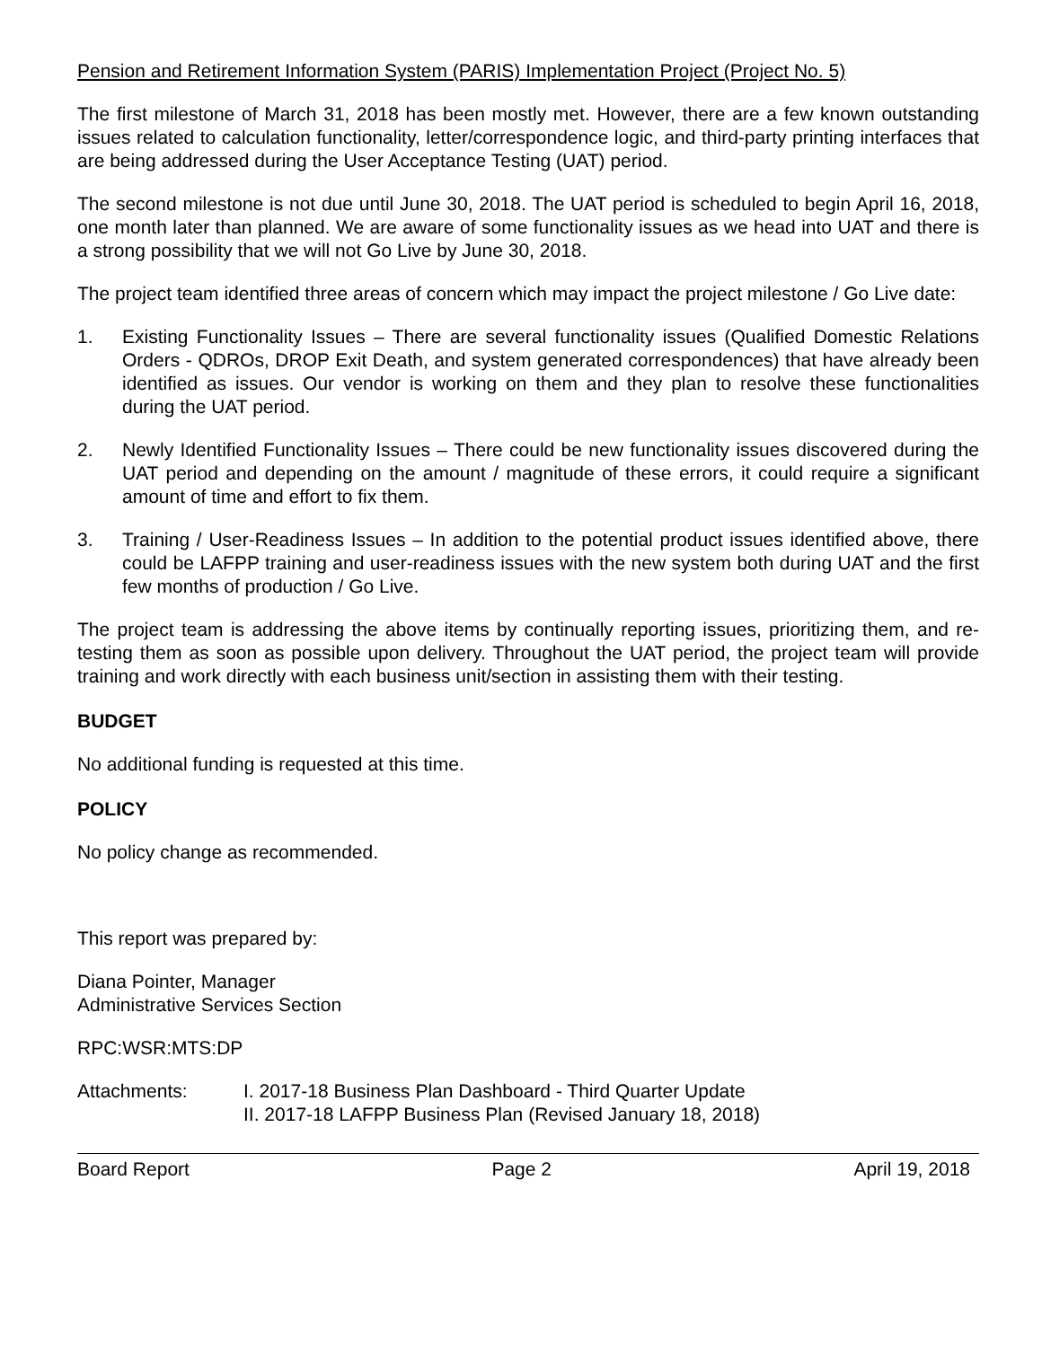Pension and Retirement Information System (PARIS) Implementation Project (Project No. 5)
The first milestone of March 31, 2018 has been mostly met. However, there are a few known outstanding issues related to calculation functionality, letter/correspondence logic, and third-party printing interfaces that are being addressed during the User Acceptance Testing (UAT) period.
The second milestone is not due until June 30, 2018. The UAT period is scheduled to begin April 16, 2018, one month later than planned. We are aware of some functionality issues as we head into UAT and there is a strong possibility that we will not Go Live by June 30, 2018.
The project team identified three areas of concern which may impact the project milestone / Go Live date:
1. Existing Functionality Issues – There are several functionality issues (Qualified Domestic Relations Orders - QDROs, DROP Exit Death, and system generated correspondences) that have already been identified as issues. Our vendor is working on them and they plan to resolve these functionalities during the UAT period.
2. Newly Identified Functionality Issues – There could be new functionality issues discovered during the UAT period and depending on the amount / magnitude of these errors, it could require a significant amount of time and effort to fix them.
3. Training / User-Readiness Issues – In addition to the potential product issues identified above, there could be LAFPP training and user-readiness issues with the new system both during UAT and the first few months of production / Go Live.
The project team is addressing the above items by continually reporting issues, prioritizing them, and re-testing them as soon as possible upon delivery. Throughout the UAT period, the project team will provide training and work directly with each business unit/section in assisting them with their testing.
BUDGET
No additional funding is requested at this time.
POLICY
No policy change as recommended.
This report was prepared by:
Diana Pointer, Manager
Administrative Services Section
RPC:WSR:MTS:DP
Attachments: I. 2017-18 Business Plan Dashboard - Third Quarter Update
II. 2017-18 LAFPP Business Plan (Revised January 18, 2018)
Board Report Page 2 April 19, 2018